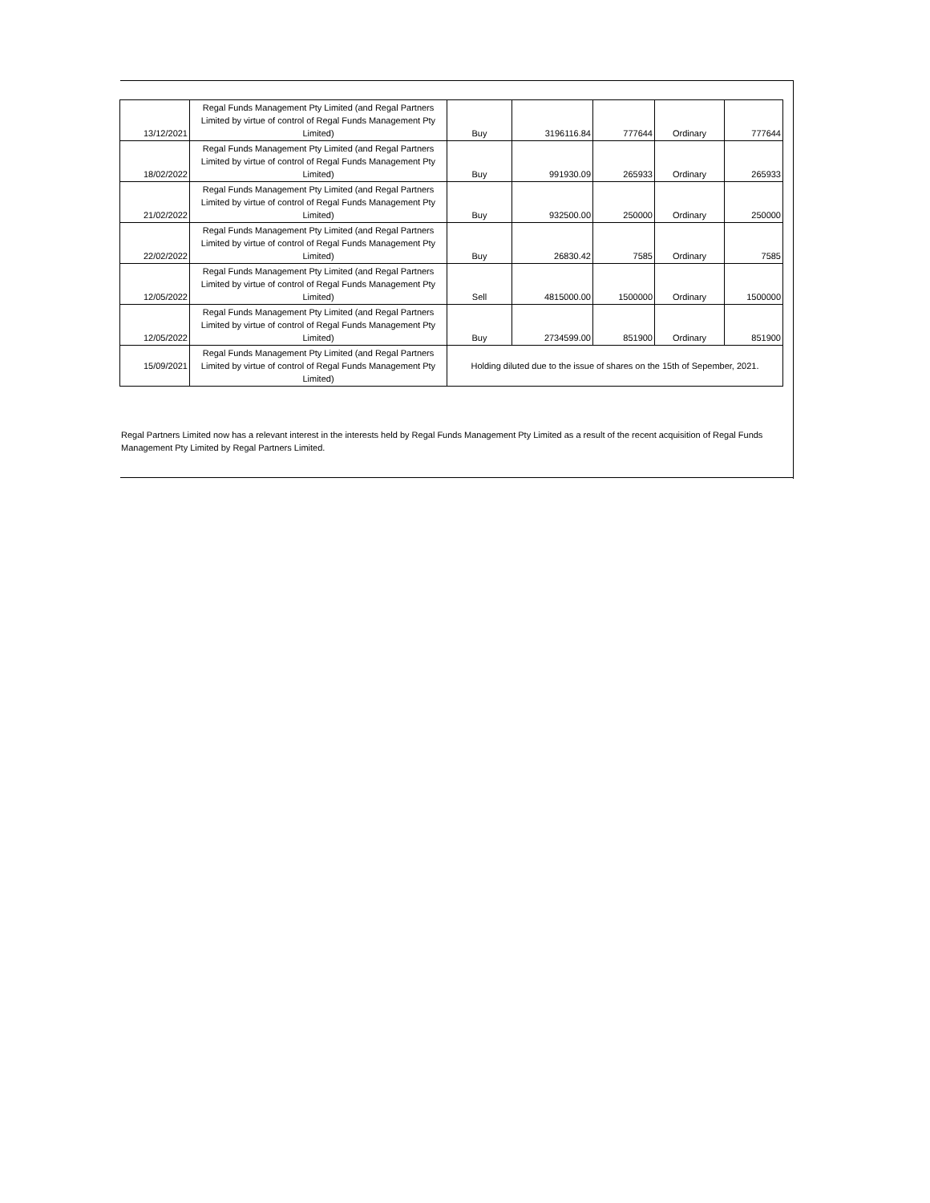| 13/12/2021 | Regal Funds Management Pty Limited (and Regal Partners Limited by virtue of control of Regal Funds Management Pty Limited) | Buy | 3196116.84 | 777644 | Ordinary | 777644 |
| 18/02/2022 | Regal Funds Management Pty Limited (and Regal Partners Limited by virtue of control of Regal Funds Management Pty Limited) | Buy | 991930.09 | 265933 | Ordinary | 265933 |
| 21/02/2022 | Regal Funds Management Pty Limited (and Regal Partners Limited by virtue of control of Regal Funds Management Pty Limited) | Buy | 932500.00 | 250000 | Ordinary | 250000 |
| 22/02/2022 | Regal Funds Management Pty Limited (and Regal Partners Limited by virtue of control of Regal Funds Management Pty Limited) | Buy | 26830.42 | 7585 | Ordinary | 7585 |
| 12/05/2022 | Regal Funds Management Pty Limited (and Regal Partners Limited by virtue of control of Regal Funds Management Pty Limited) | Sell | 4815000.00 | 1500000 | Ordinary | 1500000 |
| 12/05/2022 | Regal Funds Management Pty Limited (and Regal Partners Limited by virtue of control of Regal Funds Management Pty Limited) | Buy | 2734599.00 | 851900 | Ordinary | 851900 |
| 15/09/2021 | Regal Funds Management Pty Limited (and Regal Partners Limited by virtue of control of Regal Funds Management Pty Limited) | Holding diluted due to the issue of shares on the 15th of Sepember, 2021. | | | | |
Regal Partners Limited now has a relevant interest in the interests held by Regal Funds Management Pty Limited as a result of the recent acquisition of Regal Funds Management Pty Limited by Regal Partners Limited.